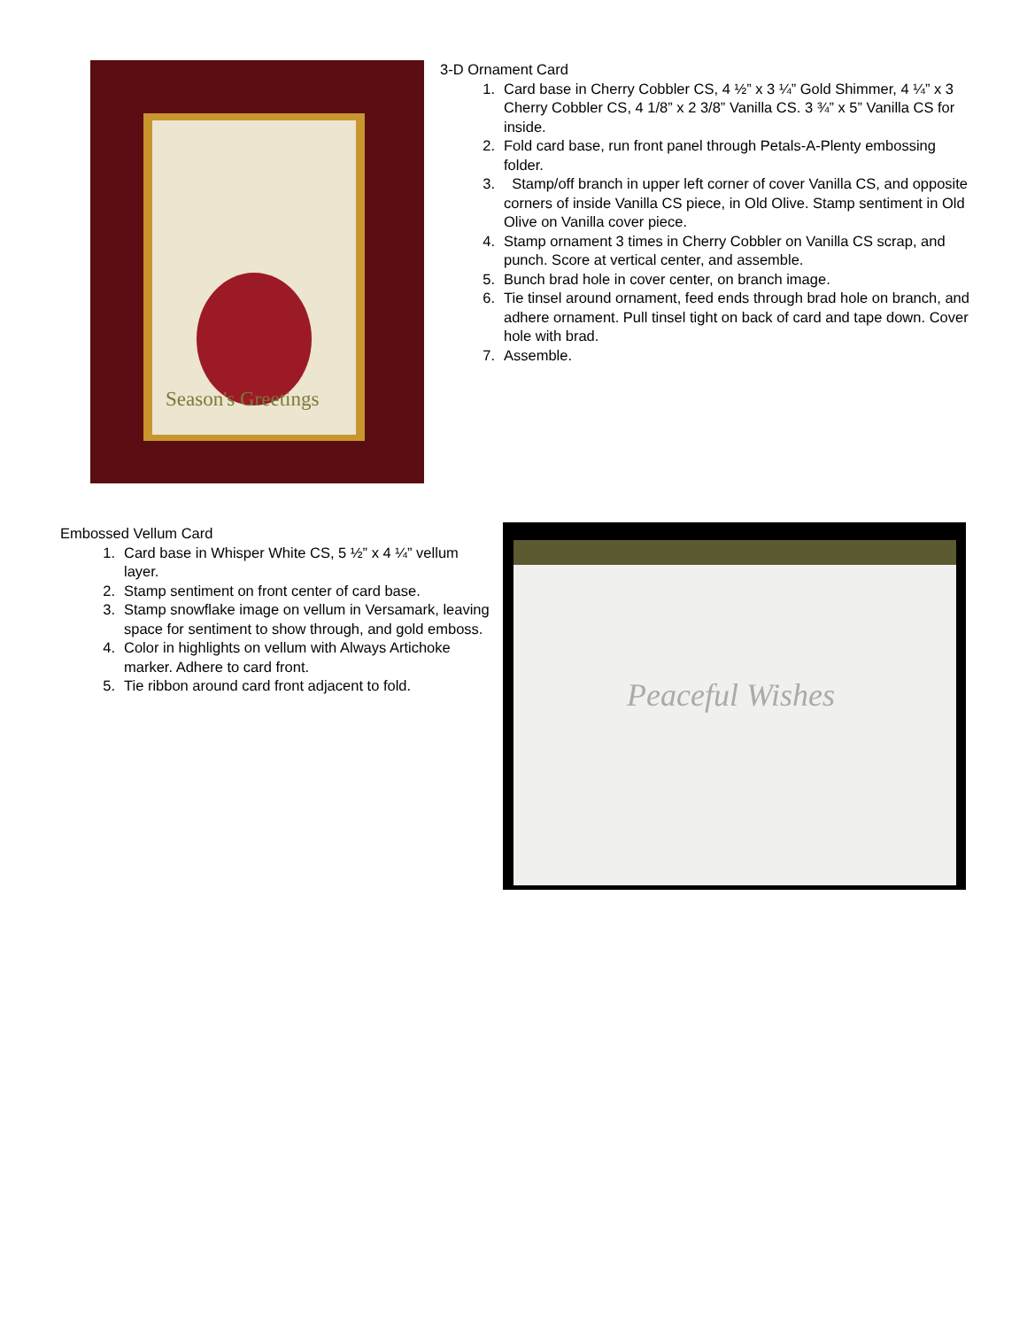Season's Greetings
3-D Ornament Card
1. Card base in Cherry Cobbler CS, 4 ½” x 3 ¼” Gold Shimmer, 4 ¼” x 3 Cherry Cobbler CS, 4 1/8” x 2 3/8” Vanilla CS. 3 ¾” x 5” Vanilla CS for inside.
2. Fold card base, run front panel through Petals-A-Plenty embossing folder.
3. Stamp/off branch in upper left corner of cover Vanilla CS, and opposite corners of inside Vanilla CS piece, in Old Olive. Stamp sentiment in Old Olive on Vanilla cover piece.
4. Stamp ornament 3 times in Cherry Cobbler on Vanilla CS scrap, and punch. Score at vertical center, and assemble.
5. Bunch brad hole in cover center, on branch image.
6. Tie tinsel around ornament, feed ends through brad hole on branch, and adhere ornament. Pull tinsel tight on back of card and tape down. Cover hole with brad.
7. Assemble.
Embossed Vellum Card
1. Card base in Whisper White CS, 5 ½” x 4 ¼” vellum layer.
2. Stamp sentiment on front center of card base.
3. Stamp snowflake image on vellum in Versamark, leaving space for sentiment to show through, and gold emboss.
4. Color in highlights on vellum with Always Artichoke marker. Adhere to card front.
5. Tie ribbon around card front adjacent to fold.
Peaceful Wishes